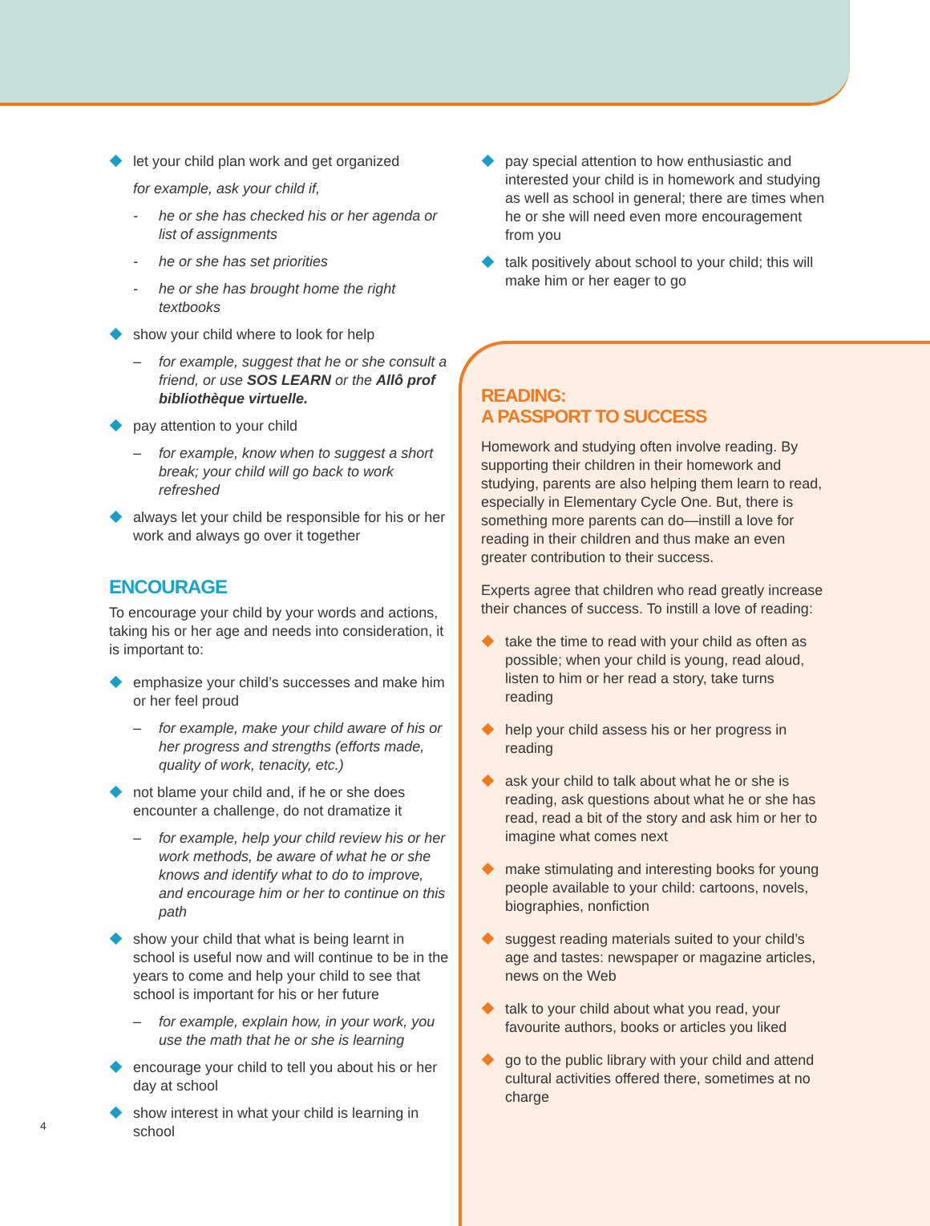let your child plan work and get organized
for example, ask your child if,
- he or she has checked his or her agenda or list of assignments
- he or she has set priorities
- he or she has brought home the right textbooks
show your child where to look for help
– for example, suggest that he or she consult a friend, or use SOS LEARN or the Allô prof bibliothèque virtuelle.
pay attention to your child
– for example, know when to suggest a short break; your child will go back to work refreshed
always let your child be responsible for his or her work and always go over it together
ENCOURAGE
To encourage your child by your words and actions, taking his or her age and needs into consideration, it is important to:
emphasize your child’s successes and make him or her feel proud
– for example, make your child aware of his or her progress and strengths (efforts made, quality of work, tenacity, etc.)
not blame your child and, if he or she does encounter a challenge, do not dramatize it
– for example, help your child review his or her work methods, be aware of what he or she knows and identify what to do to improve, and encourage him or her to continue on this path
show your child that what is being learnt in school is useful now and will continue to be in the years to come and help your child to see that school is important for his or her future
– for example, explain how, in your work, you use the math that he or she is learning
encourage your child to tell you about his or her day at school
show interest in what your child is learning in school
4
pay special attention to how enthusiastic and interested your child is in homework and studying as well as school in general; there are times when he or she will need even more encouragement from you
talk positively about school to your child; this will make him or her eager to go
READING:
A PASSPORT TO SUCCESS
Homework and studying often involve reading. By supporting their children in their homework and studying, parents are also helping them learn to read, especially in Elementary Cycle One. But, there is something more parents can do—instill a love for reading in their children and thus make an even greater contribution to their success.
Experts agree that children who read greatly increase their chances of success. To instill a love of reading:
take the time to read with your child as often as possible; when your child is young, read aloud, listen to him or her read a story, take turns reading
help your child assess his or her progress in reading
ask your child to talk about what he or she is reading, ask questions about what he or she has read, read a bit of the story and ask him or her to imagine what comes next
make stimulating and interesting books for young people available to your child: cartoons, novels, biographies, nonfiction
suggest reading materials suited to your child’s age and tastes: newspaper or magazine articles, news on the Web
talk to your child about what you read, your favourite authors, books or articles you liked
go to the public library with your child and attend cultural activities offered there, sometimes at no charge